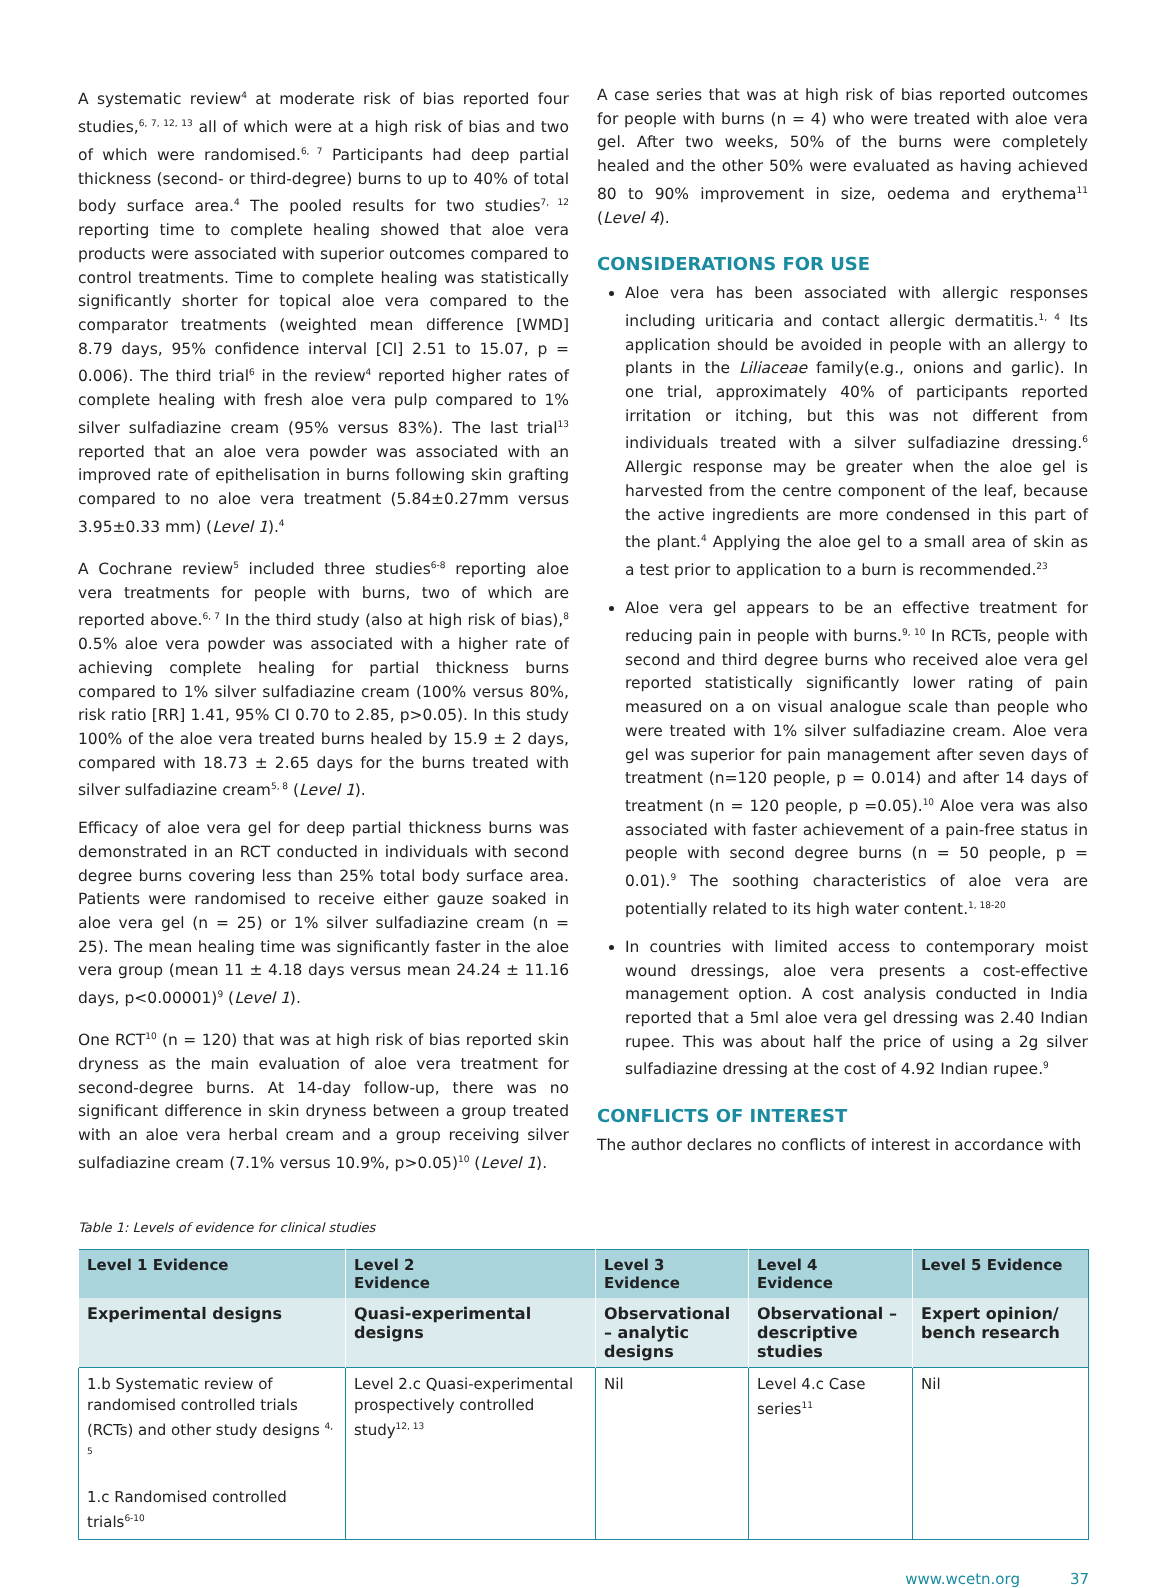A systematic review<sup>4</sup> at moderate risk of bias reported four studies,<sup>6, 7, 12, 13</sup> all of which were at a high risk of bias and two of which were randomised.<sup>6, 7</sup> Participants had deep partial thickness (second- or third-degree) burns to up to 40% of total body surface area.<sup>4</sup> The pooled results for two studies<sup>7, 12</sup> reporting time to complete healing showed that aloe vera products were associated with superior outcomes compared to control treatments. Time to complete healing was statistically significantly shorter for topical aloe vera compared to the comparator treatments (weighted mean difference [WMD] 8.79 days, 95% confidence interval [CI] 2.51 to 15.07, p = 0.006). The third trial<sup>6</sup> in the review<sup>4</sup> reported higher rates of complete healing with fresh aloe vera pulp compared to 1% silver sulfadiazine cream (95% versus 83%). The last trial<sup>13</sup> reported that an aloe vera powder was associated with an improved rate of epithelisation in burns following skin grafting compared to no aloe vera treatment (5.84±0.27mm versus 3.95±0.33 mm) (Level 1).<sup>4</sup>
A Cochrane review<sup>5</sup> included three studies<sup>6-8</sup> reporting aloe vera treatments for people with burns, two of which are reported above.<sup>6, 7</sup> In the third study (also at high risk of bias),<sup>8</sup> 0.5% aloe vera powder was associated with a higher rate of achieving complete healing for partial thickness burns compared to 1% silver sulfadiazine cream (100% versus 80%, risk ratio [RR] 1.41, 95% CI 0.70 to 2.85, p>0.05). In this study 100% of the aloe vera treated burns healed by 15.9 ± 2 days, compared with 18.73 ± 2.65 days for the burns treated with silver sulfadiazine cream<sup>5, 8</sup> (Level 1).
Efficacy of aloe vera gel for deep partial thickness burns was demonstrated in an RCT conducted in individuals with second degree burns covering less than 25% total body surface area. Patients were randomised to receive either gauze soaked in aloe vera gel (n = 25) or 1% silver sulfadiazine cream (n = 25). The mean healing time was significantly faster in the aloe vera group (mean 11 ± 4.18 days versus mean 24.24 ± 11.16 days, p<0.00001)<sup>9</sup> (Level 1).
One RCT<sup>10</sup> (n = 120) that was at high risk of bias reported skin dryness as the main evaluation of aloe vera treatment for second-degree burns. At 14-day follow-up, there was no significant difference in skin dryness between a group treated with an aloe vera herbal cream and a group receiving silver sulfadiazine cream (7.1% versus 10.9%, p>0.05)<sup>10</sup> (Level 1).
A case series that was at high risk of bias reported outcomes for people with burns (n = 4) who were treated with aloe vera gel. After two weeks, 50% of the burns were completely healed and the other 50% were evaluated as having achieved 80 to 90% improvement in size, oedema and erythema<sup>11</sup> (Level 4).
CONSIDERATIONS FOR USE
Aloe vera has been associated with allergic responses including uriticaria and contact allergic dermatitis.<sup>1, 4</sup> Its application should be avoided in people with an allergy to plants in the Liliaceae family(e.g., onions and garlic). In one trial, approximately 40% of participants reported irritation or itching, but this was not different from individuals treated with a silver sulfadiazine dressing.<sup>6</sup> Allergic response may be greater when the aloe gel is harvested from the centre component of the leaf, because the active ingredients are more condensed in this part of the plant.<sup>4</sup> Applying the aloe gel to a small area of skin as a test prior to application to a burn is recommended.<sup>23</sup>
Aloe vera gel appears to be an effective treatment for reducing pain in people with burns.<sup>9, 10</sup> In RCTs, people with second and third degree burns who received aloe vera gel reported statistically significantly lower rating of pain measured on a on visual analogue scale than people who were treated with 1% silver sulfadiazine cream. Aloe vera gel was superior for pain management after seven days of treatment (n=120 people, p = 0.014) and after 14 days of treatment (n = 120 people, p =0.05).<sup>10</sup> Aloe vera was also associated with faster achievement of a pain-free status in people with second degree burns (n = 50 people, p = 0.01).<sup>9</sup> The soothing characteristics of aloe vera are potentially related to its high water content.<sup>1, 18-20</sup>
In countries with limited access to contemporary moist wound dressings, aloe vera presents a cost-effective management option. A cost analysis conducted in India reported that a 5ml aloe vera gel dressing was 2.40 Indian rupee. This was about half the price of using a 2g silver sulfadiazine dressing at the cost of 4.92 Indian rupee.<sup>9</sup>
CONFLICTS OF INTEREST
The author declares no conflicts of interest in accordance with
Table 1: Levels of evidence for clinical studies
| Level 1 Evidence | Level 2 Evidence | Level 3 Evidence | Level 4 Evidence | Level 5 Evidence |
| --- | --- | --- | --- | --- |
| Experimental designs | Quasi-experimental designs | Observational – analytic designs | Observational –descriptive studies | Expert opinion/ bench research |
| 1.b Systematic review of randomised controlled trials (RCTs) and other study designs <sup>4, 5</sup> 1.c Randomised controlled trials<sup>6-10</sup> | Level 2.c Quasi-experimental prospectively controlled study<sup>12, 13</sup> | Nil | Level 4.c Case series<sup>11</sup> | Nil |
www.wcetn.org 37